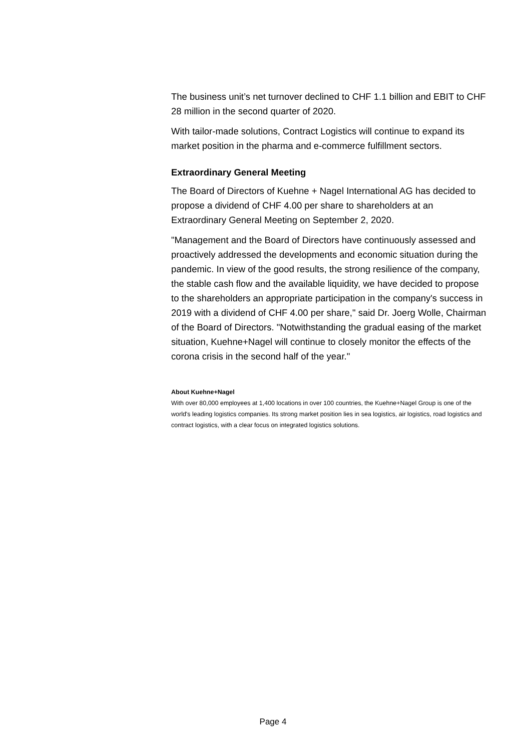The business unit’s net turnover declined to CHF 1.1 billion and EBIT to CHF 28 million in the second quarter of 2020.
With tailor-made solutions, Contract Logistics will continue to expand its market position in the pharma and e-commerce fulfillment sectors.
Extraordinary General Meeting
The Board of Directors of Kuehne + Nagel International AG has decided to propose a dividend of CHF 4.00 per share to shareholders at an Extraordinary General Meeting on September 2, 2020.
"Management and the Board of Directors have continuously assessed and proactively addressed the developments and economic situation during the pandemic. In view of the good results, the strong resilience of the company, the stable cash flow and the available liquidity, we have decided to propose to the shareholders an appropriate participation in the company's success in 2019 with a dividend of CHF 4.00 per share," said Dr. Joerg Wolle, Chairman of the Board of Directors. "Notwithstanding the gradual easing of the market situation, Kuehne+Nagel will continue to closely monitor the effects of the corona crisis in the second half of the year."
About Kuehne+Nagel
With over 80,000 employees at 1,400 locations in over 100 countries, the Kuehne+Nagel Group is one of the world's leading logistics companies. Its strong market position lies in sea logistics, air logistics, road logistics and contract logistics, with a clear focus on integrated logistics solutions.
Page 4